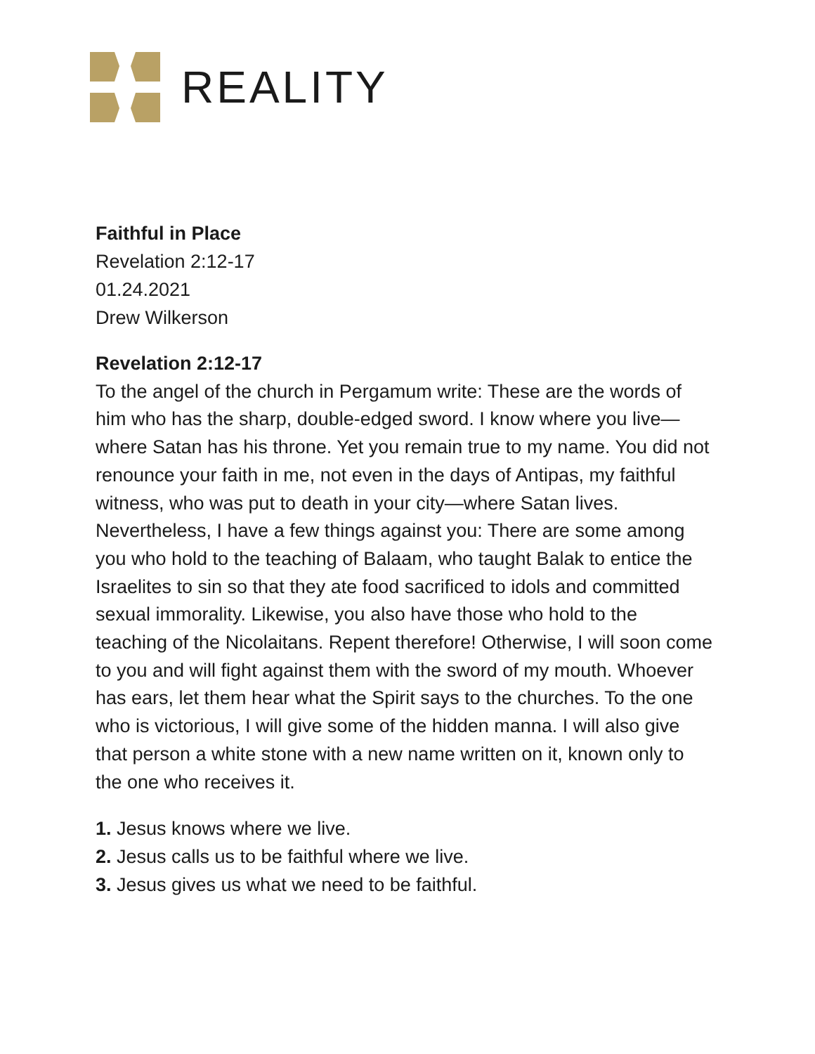REALITY
Faithful in Place
Revelation 2:12-17
01.24.2021
Drew Wilkerson
Revelation 2:12-17
To the angel of the church in Pergamum write: These are the words of him who has the sharp, double-edged sword. I know where you live—where Satan has his throne. Yet you remain true to my name. You did not renounce your faith in me, not even in the days of Antipas, my faithful witness, who was put to death in your city—where Satan lives. Nevertheless, I have a few things against you: There are some among you who hold to the teaching of Balaam, who taught Balak to entice the Israelites to sin so that they ate food sacrificed to idols and committed sexual immorality. Likewise, you also have those who hold to the teaching of the Nicolaitans. Repent therefore! Otherwise, I will soon come to you and will fight against them with the sword of my mouth. Whoever has ears, let them hear what the Spirit says to the churches. To the one who is victorious, I will give some of the hidden manna. I will also give that person a white stone with a new name written on it, known only to the one who receives it.
1. Jesus knows where we live.
2. Jesus calls us to be faithful where we live.
3. Jesus gives us what we need to be faithful.